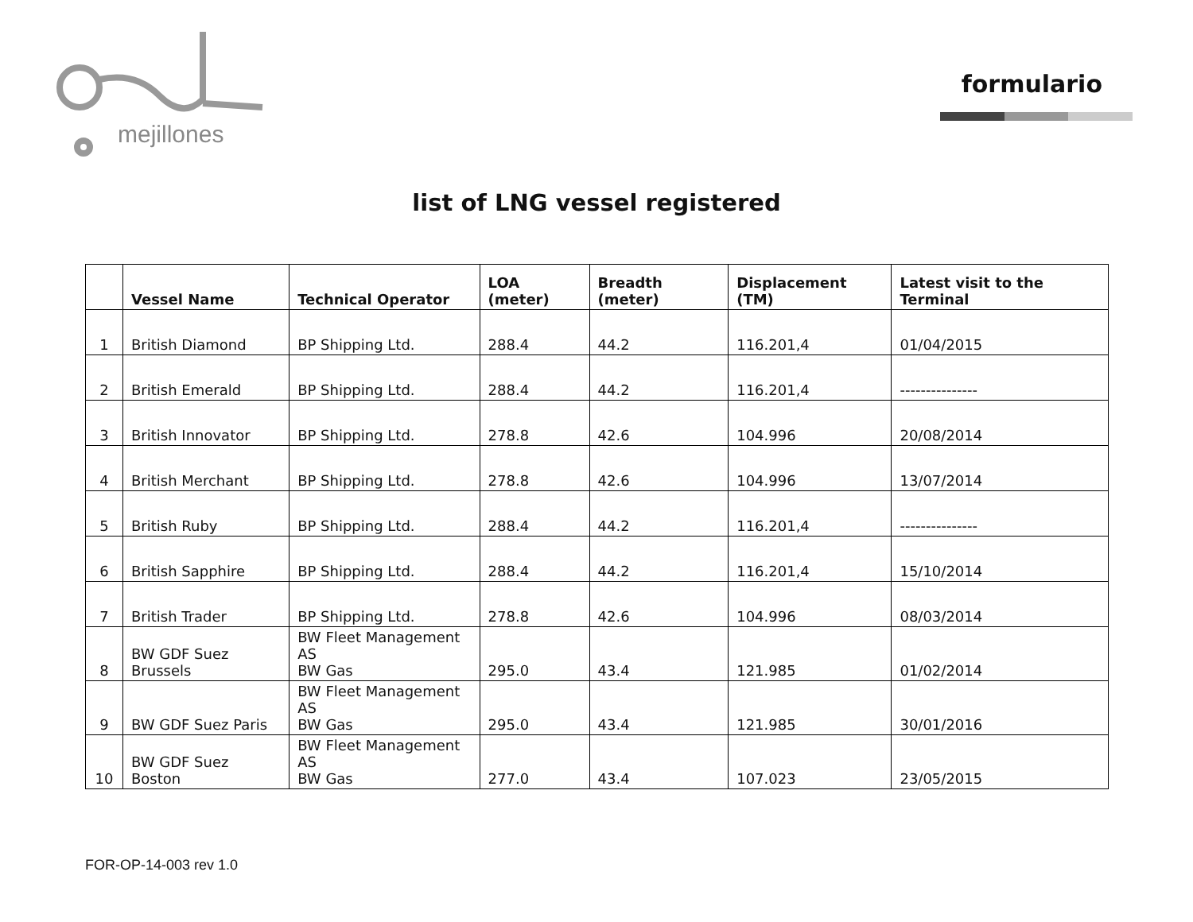mejillones
formulario
list of LNG vessel registered
| | Vessel Name | Technical Operator | LOA (meter) | Breadth (meter) | Displacement (TM) | Latest visit to the Terminal |
| --- | --- | --- | --- | --- | --- | --- |
| 1 | British Diamond | BP Shipping Ltd. | 288.4 | 44.2 | 116.201,4 | 01/04/2015 |
| 2 | British Emerald | BP Shipping Ltd. | 288.4 | 44.2 | 116.201,4 | --------------- |
| 3 | British Innovator | BP Shipping Ltd. | 278.8 | 42.6 | 104.996 | 20/08/2014 |
| 4 | British Merchant | BP Shipping Ltd. | 278.8 | 42.6 | 104.996 | 13/07/2014 |
| 5 | British Ruby | BP Shipping Ltd. | 288.4 | 44.2 | 116.201,4 | --------------- |
| 6 | British Sapphire | BP Shipping Ltd. | 288.4 | 44.2 | 116.201,4 | 15/10/2014 |
| 7 | British Trader | BP Shipping Ltd. | 278.8 | 42.6 | 104.996 | 08/03/2014 |
| 8 | BW GDF Suez Brussels | BW Fleet Management AS BW Gas | 295.0 | 43.4 | 121.985 | 01/02/2014 |
| 9 | BW GDF Suez Paris | BW Fleet Management AS BW Gas | 295.0 | 43.4 | 121.985 | 30/01/2016 |
| 10 | BW GDF Suez Boston | BW Fleet Management AS BW Gas | 277.0 | 43.4 | 107.023 | 23/05/2015 |
FOR-OP-14-003 rev 1.0